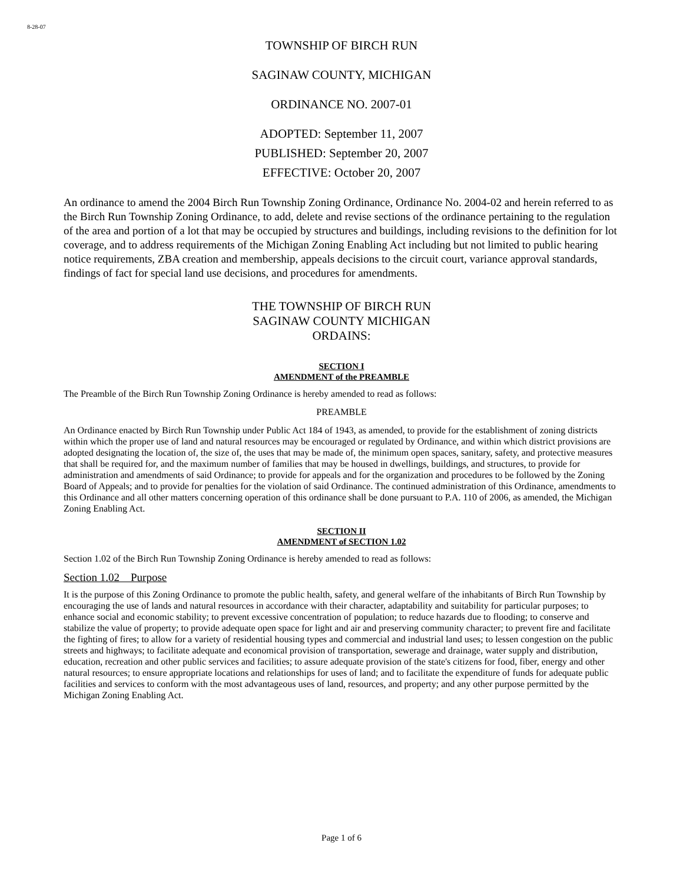8-28-07
TOWNSHIP OF BIRCH RUN
SAGINAW COUNTY, MICHIGAN
ORDINANCE NO. 2007-01
ADOPTED: September 11, 2007
PUBLISHED: September 20, 2007
EFFECTIVE: October 20, 2007
An ordinance to amend the 2004 Birch Run Township Zoning Ordinance, Ordinance No. 2004-02 and herein referred to as the Birch Run Township Zoning Ordinance, to add, delete and revise sections of the ordinance pertaining to the regulation of the area and portion of a lot that may be occupied by structures and buildings, including revisions to the definition for lot coverage, and to address requirements of the Michigan Zoning Enabling Act including but not limited to public hearing notice requirements, ZBA creation and membership, appeals decisions to the circuit court, variance approval standards, findings of fact for special land use decisions, and procedures for amendments.
THE TOWNSHIP OF BIRCH RUN
SAGINAW COUNTY MICHIGAN
ORDAINS:
SECTION I
AMENDMENT of the PREAMBLE
The Preamble of the Birch Run Township Zoning Ordinance is hereby amended to read as follows:
PREAMBLE
An Ordinance enacted by Birch Run Township under Public Act 184 of 1943, as amended, to provide for the establishment of zoning districts within which the proper use of land and natural resources may be encouraged or regulated by Ordinance, and within which district provisions are adopted designating the location of, the size of, the uses that may be made of, the minimum open spaces, sanitary, safety, and protective measures that shall be required for, and the maximum number of families that may be housed in dwellings, buildings, and structures, to provide for administration and amendments of said Ordinance; to provide for appeals and for the organization and procedures to be followed by the Zoning Board of Appeals; and to provide for penalties for the violation of said Ordinance. The continued administration of this Ordinance, amendments to this Ordinance and all other matters concerning operation of this ordinance shall be done pursuant to P.A. 110 of 2006, as amended, the Michigan Zoning Enabling Act.
SECTION II
AMENDMENT of SECTION 1.02
Section 1.02 of the Birch Run Township Zoning Ordinance is hereby amended to read as follows:
Section 1.02 Purpose
It is the purpose of this Zoning Ordinance to promote the public health, safety, and general welfare of the inhabitants of Birch Run Township by encouraging the use of lands and natural resources in accordance with their character, adaptability and suitability for particular purposes; to enhance social and economic stability; to prevent excessive concentration of population; to reduce hazards due to flooding; to conserve and stabilize the value of property; to provide adequate open space for light and air and preserving community character; to prevent fire and facilitate the fighting of fires; to allow for a variety of residential housing types and commercial and industrial land uses; to lessen congestion on the public streets and highways; to facilitate adequate and economical provision of transportation, sewerage and drainage, water supply and distribution, education, recreation and other public services and facilities; to assure adequate provision of the state's citizens for food, fiber, energy and other natural resources; to ensure appropriate locations and relationships for uses of land; and to facilitate the expenditure of funds for adequate public facilities and services to conform with the most advantageous uses of land, resources, and property; and any other purpose permitted by the Michigan Zoning Enabling Act.
Page 1 of 6